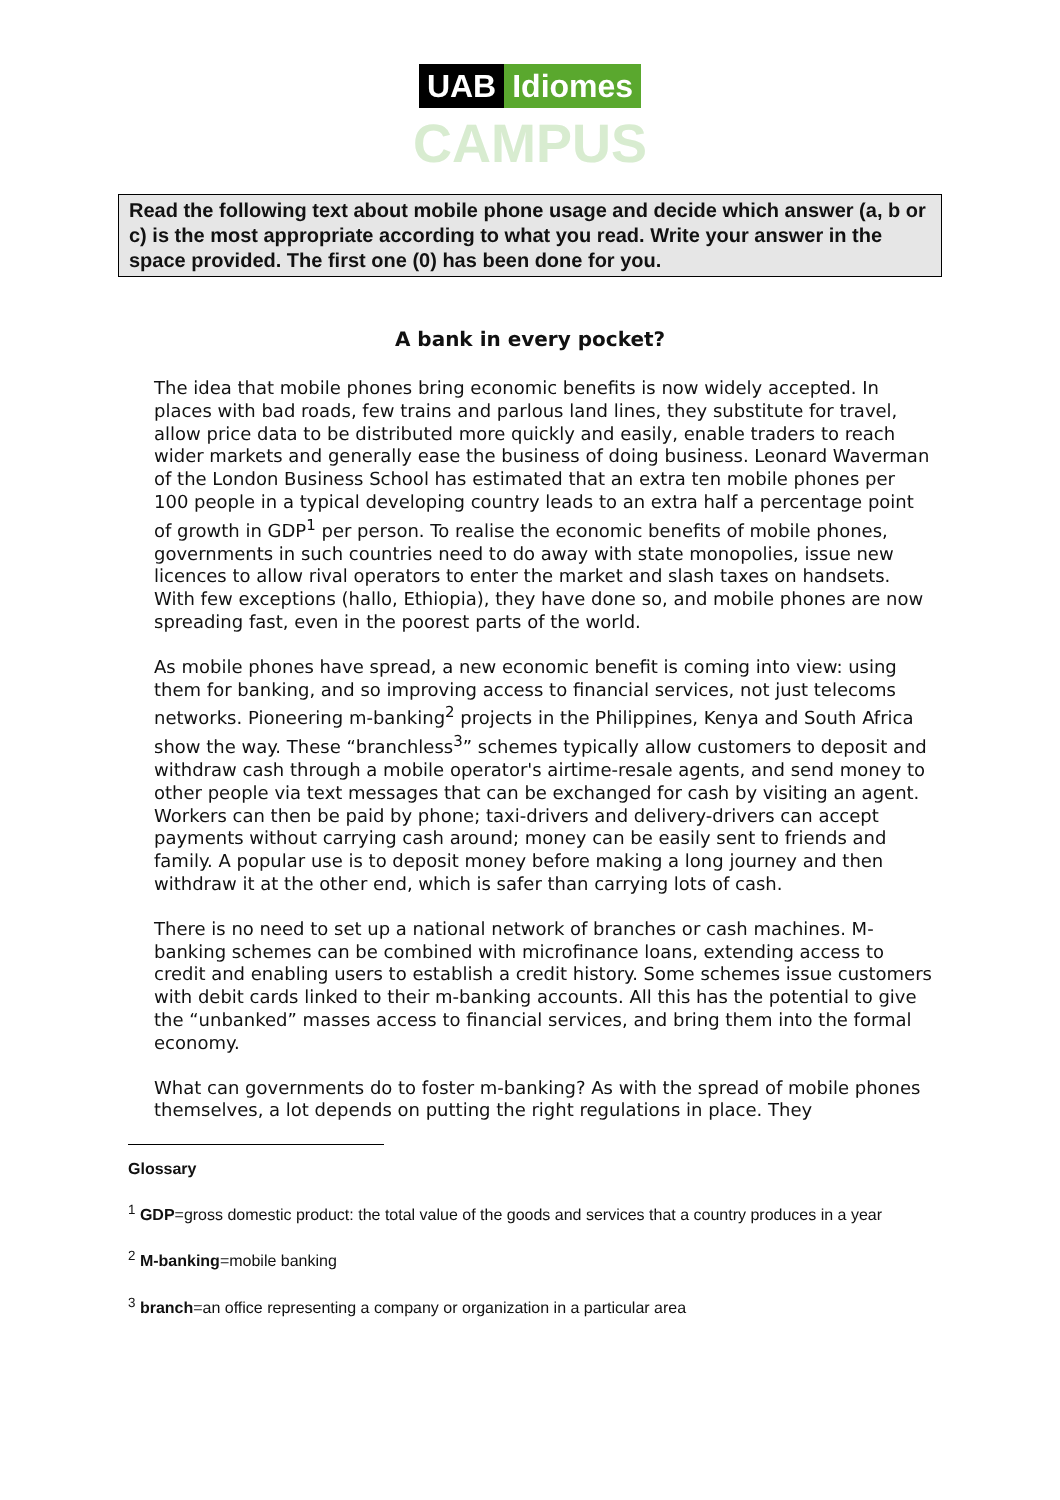UAB Idiomes
CAMPUS
Read the following text about mobile phone usage and decide which answer (a, b or c) is the most appropriate according to what you read. Write your answer in the space provided. The first one (0) has been done for you.
A bank in every pocket?
The idea that mobile phones bring economic benefits is now widely accepted. In places with bad roads, few trains and parlous land lines, they substitute for travel, allow price data to be distributed more quickly and easily, enable traders to reach wider markets and generally ease the business of doing business. Leonard Waverman of the London Business School has estimated that an extra ten mobile phones per 100 people in a typical developing country leads to an extra half a percentage point of growth in GDP<sup>1</sup> per person. To realise the economic benefits of mobile phones, governments in such countries need to do away with state monopolies, issue new licences to allow rival operators to enter the market and slash taxes on handsets. With few exceptions (hallo, Ethiopia), they have done so, and mobile phones are now spreading fast, even in the poorest parts of the world.
As mobile phones have spread, a new economic benefit is coming into view: using them for banking, and so improving access to financial services, not just telecoms networks. Pioneering m-banking<sup>2</sup> projects in the Philippines, Kenya and South Africa show the way. These “branchless<sup>3</sup>” schemes typically allow customers to deposit and withdraw cash through a mobile operator's airtime-resale agents, and send money to other people via text messages that can be exchanged for cash by visiting an agent. Workers can then be paid by phone; taxi-drivers and delivery-drivers can accept payments without carrying cash around; money can be easily sent to friends and family. A popular use is to deposit money before making a long journey and then withdraw it at the other end, which is safer than carrying lots of cash.
There is no need to set up a national network of branches or cash machines. M-banking schemes can be combined with microfinance loans, extending access to credit and enabling users to establish a credit history. Some schemes issue customers with debit cards linked to their m-banking accounts. All this has the potential to give the “unbanked” masses access to financial services, and bring them into the formal economy.
What can governments do to foster m-banking? As with the spread of mobile phones themselves, a lot depends on putting the right regulations in place. They
Glossary
<sup>1</sup> GDP=gross domestic product: the total value of the goods and services that a country produces in a year
<sup>2</sup> M-banking=mobile banking
<sup>3</sup> branch=an office representing a company or organization in a particular area